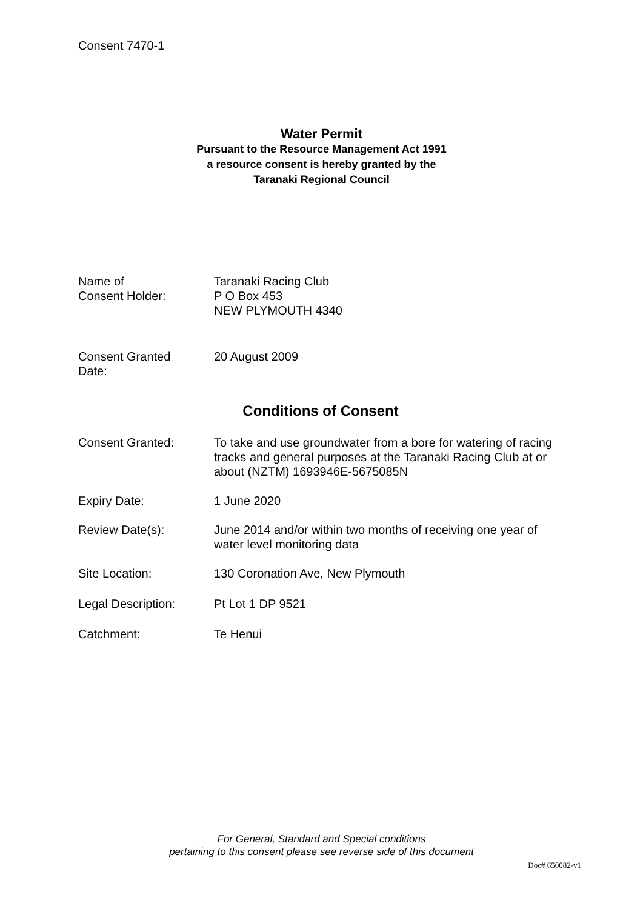Consent 7470-1
Water Permit
Pursuant to the Resource Management Act 1991
a resource consent is hereby granted by the
Taranaki Regional Council
| Name of Consent Holder: | Taranaki Racing Club P O Box 453 NEW PLYMOUTH 4340 |
| Consent Granted Date: | 20 August 2009 |
Conditions of Consent
| Consent Granted: | To take and use groundwater from a bore for watering of racing tracks and general purposes at the Taranaki Racing Club at or about (NZTM) 1693946E-5675085N |
| Expiry Date: | 1 June 2020 |
| Review Date(s): | June 2014 and/or within two months of receiving one year of water level monitoring data |
| Site Location: | 130 Coronation Ave, New Plymouth |
| Legal Description: | Pt Lot 1 DP 9521 |
| Catchment: | Te Henui |
For General, Standard and Special conditions
pertaining to this consent please see reverse side of this document
Doc# 650082-v1